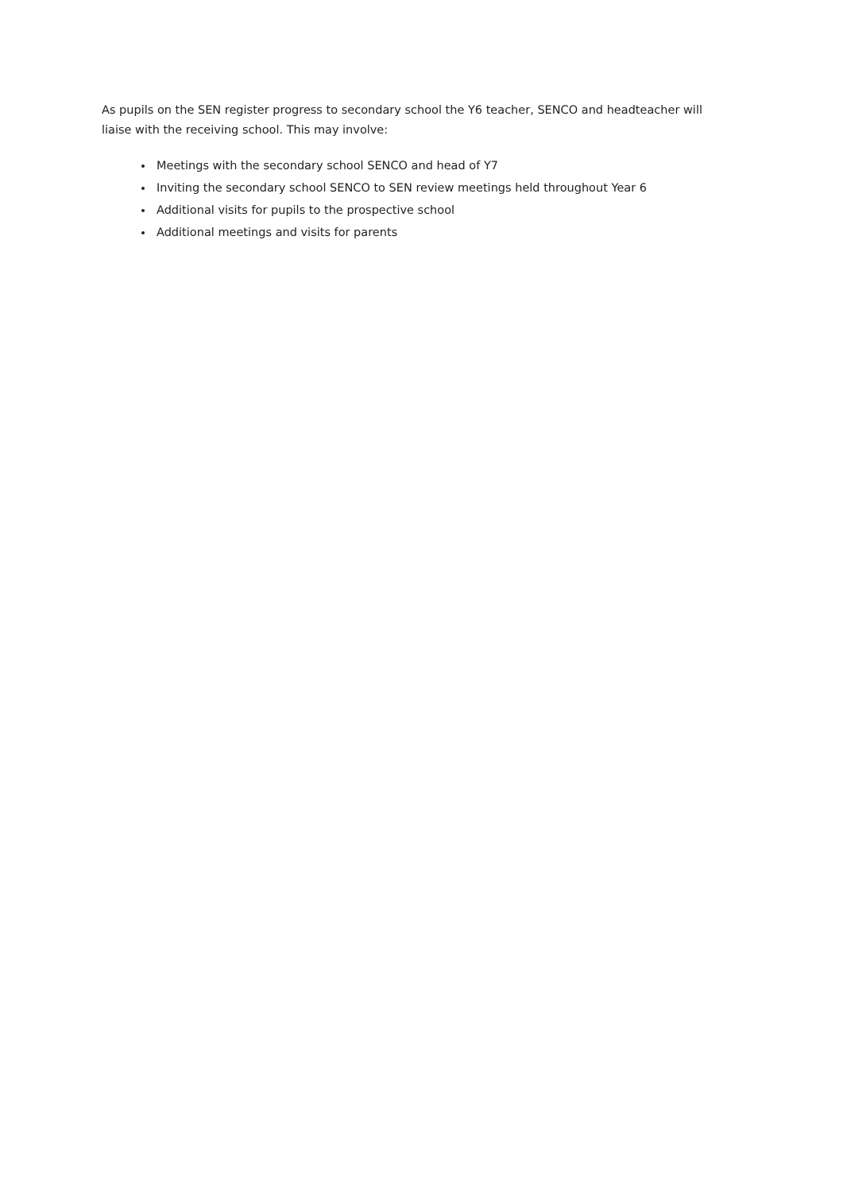As pupils on the SEN register progress to secondary school the Y6 teacher, SENCO and headteacher will liaise with the receiving school. This may involve:
Meetings with the secondary school SENCO and head of Y7
Inviting the secondary school SENCO to SEN review meetings held throughout Year 6
Additional visits for pupils to the prospective school
Additional meetings and visits for parents